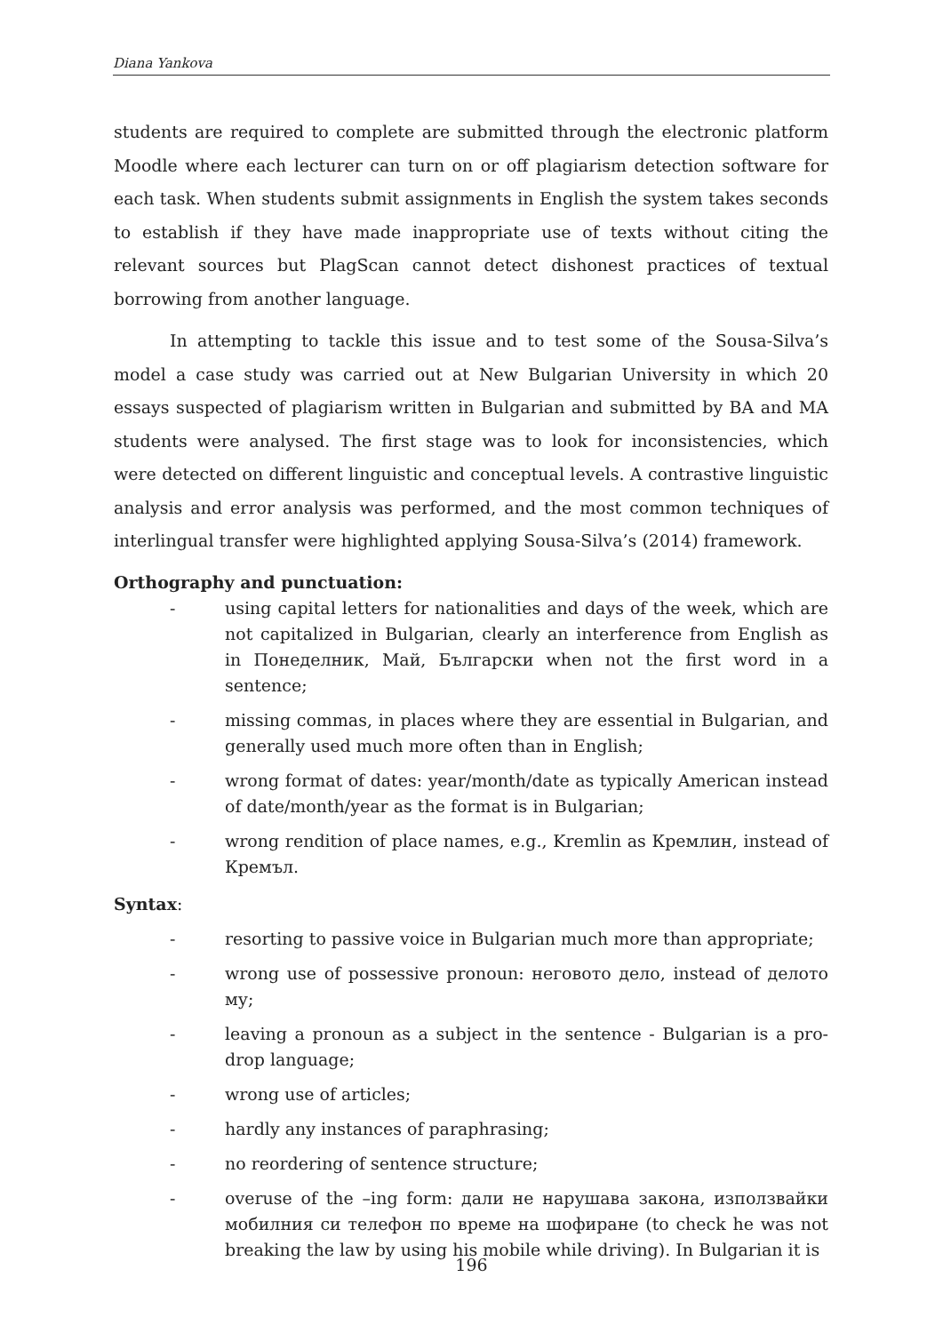Diana Yankova
students are required to complete are submitted through the electronic platform Moodle where each lecturer can turn on or off plagiarism detection software for each task. When students submit assignments in English the system takes seconds to establish if they have made inappropriate use of texts without citing the relevant sources but PlagScan cannot detect dishonest practices of textual borrowing from another language.
In attempting to tackle this issue and to test some of the Sousa-Silva’s model a case study was carried out at New Bulgarian University in which 20 essays suspected of plagiarism written in Bulgarian and submitted by BA and MA students were analysed. The first stage was to look for inconsistencies, which were detected on different linguistic and conceptual levels. A contrastive linguistic analysis and error analysis was performed, and the most common techniques of interlingual transfer were highlighted applying Sousa-Silva’s (2014) framework.
Orthography and punctuation:
- using capital letters for nationalities and days of the week, which are not capitalized in Bulgarian, clearly an interference from English as in Понеделник, Май, Български when not the first word in a sentence;
- missing commas, in places where they are essential in Bulgarian, and generally used much more often than in English;
- wrong format of dates: year/month/date as typically American instead of date/month/year as the format is in Bulgarian;
- wrong rendition of place names, e.g., Kremlin as Кремлин, instead of Кремъл.
Syntax:
- resorting to passive voice in Bulgarian much more than appropriate;
- wrong use of possessive pronoun: неговото дело, instead of делото му;
- leaving a pronoun as a subject in the sentence - Bulgarian is a pro-drop language;
- wrong use of articles;
- hardly any instances of paraphrasing;
- no reordering of sentence structure;
- overuse of the –ing form: дали не нарушава закона, използвайки мобилния си телефон по време на шофиране (to check he was not breaking the law by using his mobile while driving). In Bulgarian it is
196